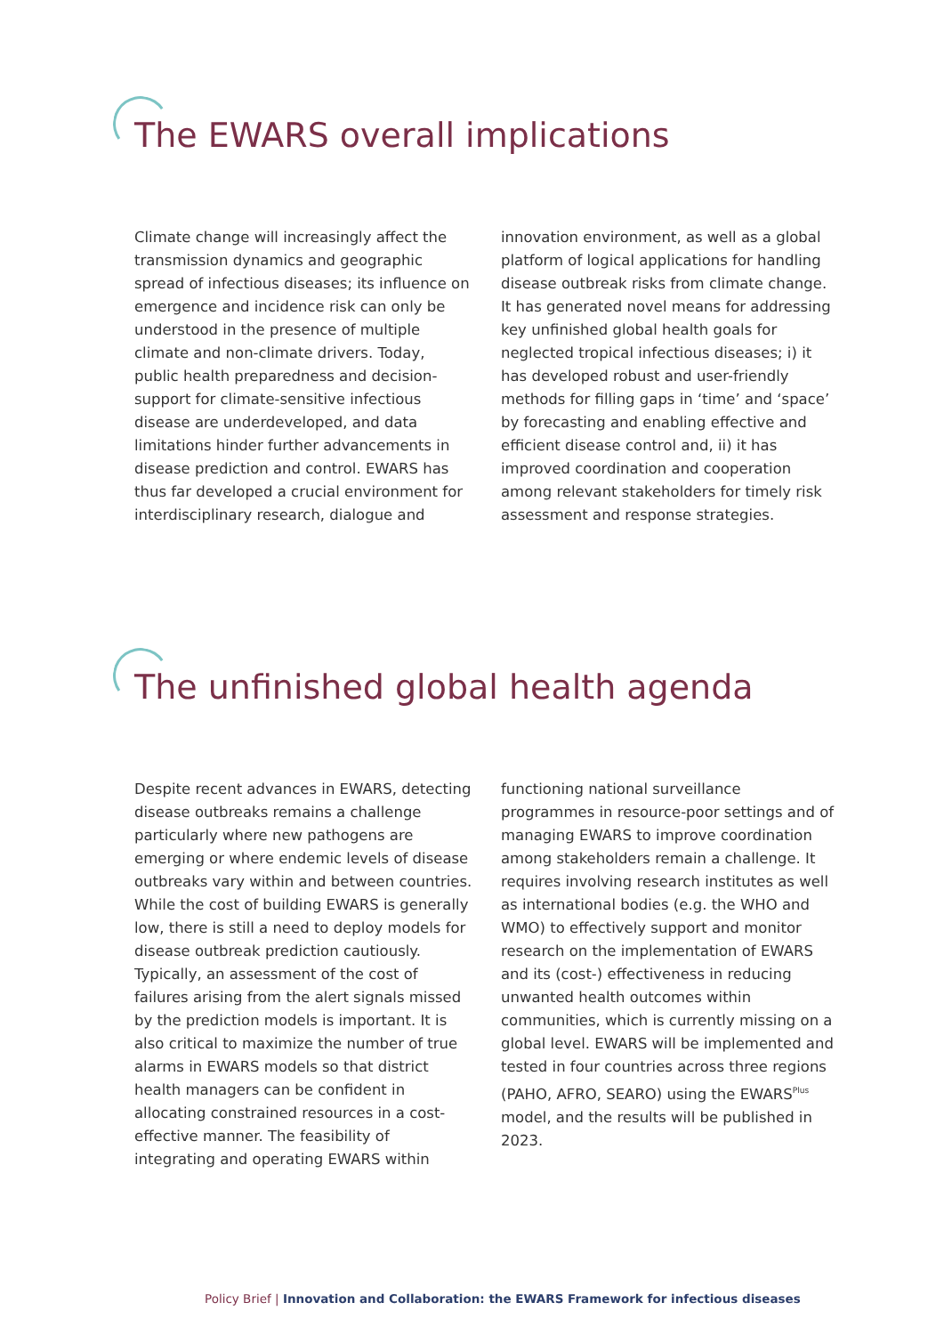The EWARS overall implications
Climate change will increasingly affect the transmission dynamics and geographic spread of infectious diseases; its influence on emergence and incidence risk can only be understood in the presence of multiple climate and non-climate drivers. Today, public health preparedness and decision-support for climate-sensitive infectious disease are underdeveloped, and data limitations hinder further advancements in disease prediction and control. EWARS has thus far developed a crucial environment for interdisciplinary research, dialogue and
innovation environment, as well as a global platform of logical applications for handling disease outbreak risks from climate change. It has generated novel means for addressing key unfinished global health goals for neglected tropical infectious diseases; i) it has developed robust and user-friendly methods for filling gaps in ‘time’ and ‘space’ by forecasting and enabling effective and efficient disease control and, ii) it has improved coordination and cooperation among relevant stakeholders for timely risk assessment and response strategies.
The unfinished global health agenda
Despite recent advances in EWARS, detecting disease outbreaks remains a challenge particularly where new pathogens are emerging or where endemic levels of disease outbreaks vary within and between countries. While the cost of building EWARS is generally low, there is still a need to deploy models for disease outbreak prediction cautiously. Typically, an assessment of the cost of failures arising from the alert signals missed by the prediction models is important. It is also critical to maximize the number of true alarms in EWARS models so that district health managers can be confident in allocating constrained resources in a cost-effective manner. The feasibility of integrating and operating EWARS within
functioning national surveillance programmes in resource-poor settings and of managing EWARS to improve coordination among stakeholders remain a challenge. It requires involving research institutes as well as international bodies (e.g. the WHO and WMO) to effectively support and monitor research on the implementation of EWARS and its (cost-) effectiveness in reducing unwanted health outcomes within communities, which is currently missing on a global level. EWARS will be implemented and tested in four countries across three regions (PAHO, AFRO, SEARO) using the EWARS<sup>Plus</sup> model, and the results will be published in 2023.
Policy Brief | Innovation and Collaboration: the EWARS Framework for infectious diseases